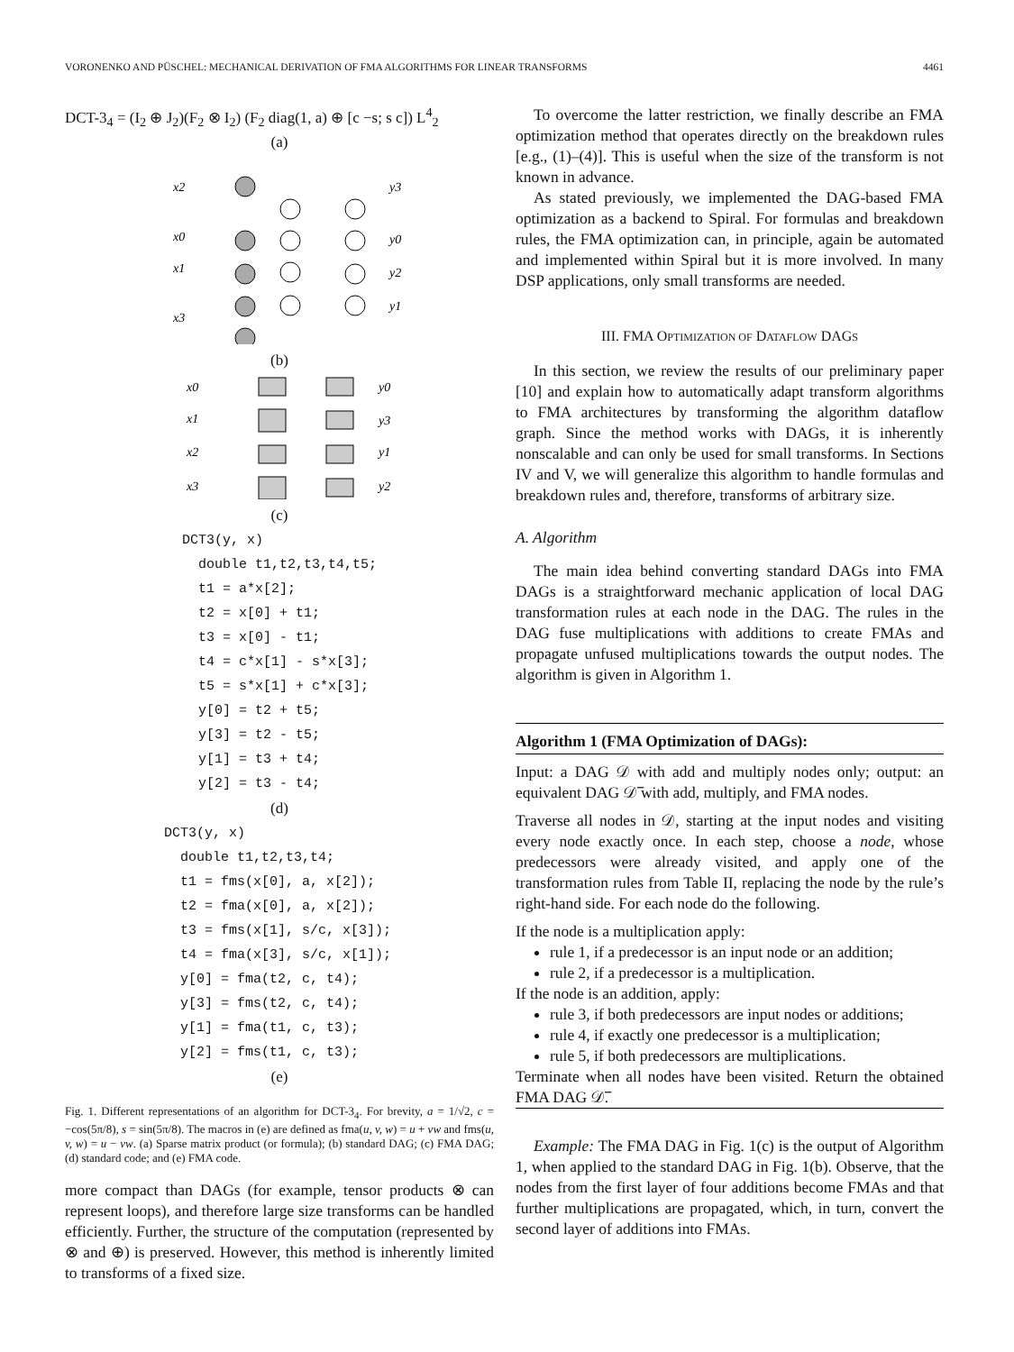VORONENKO AND PÜSCHEL: MECHANICAL DERIVATION OF FMA ALGORITHMS FOR LINEAR TRANSFORMS 4461
DCT-3<sub>4</sub> = (I<sub>2</sub> ⊕ J<sub>2</sub>)(F<sub>2</sub> ⊗ I<sub>2</sub>) (F<sub>2</sub> diag(1, a) ⊕ [c −s; s c]) L<sup>4</sup><sub>2</sub>
(a)
x2
x0
x1
x3
y3
y0
y2
y1
(b)
x0
x1
x2
x3
y0
y3
y1
y2
(c)
DCT3(y, x) double t1,t2,t3,t4,t5; t1 = a*x[2]; t2 = x[0] + t1; t3 = x[0] - t1; t4 = c*x[1] - s*x[3]; t5 = s*x[1] + c*x[3]; y[0] = t2 + t5; y[3] = t2 - t5; y[1] = t3 + t4; y[2] = t3 - t4;
(d)
DCT3(y, x) double t1,t2,t3,t4; t1 = fms(x[0], a, x[2]); t2 = fma(x[0], a, x[2]); t3 = fms(x[1], s/c, x[3]); t4 = fma(x[3], s/c, x[1]); y[0] = fma(t2, c, t4); y[3] = fms(t2, c, t4); y[1] = fma(t1, c, t3); y[2] = fms(t1, c, t3);
(e)
Fig. 1. Different representations of an algorithm for DCT-3<sub>4</sub>. For brevity, a = 1/√2, c = −cos(5π/8), s = sin(5π/8). The macros in (e) are defined as fma(u, v, w) = u + vw and fms(u, v, w) = u − vw. (a) Sparse matrix product (or formula); (b) standard DAG; (c) FMA DAG; (d) standard code; and (e) FMA code.
more compact than DAGs (for example, tensor products ⊗ can represent loops), and therefore large size transforms can be handled efficiently. Further, the structure of the computation (represented by ⊗ and ⊕) is preserved. However, this method is inherently limited to transforms of a fixed size.
To overcome the latter restriction, we finally describe an FMA optimization method that operates directly on the breakdown rules [e.g., (1)–(4)]. This is useful when the size of the transform is not known in advance.
As stated previously, we implemented the DAG-based FMA optimization as a backend to Spiral. For formulas and breakdown rules, the FMA optimization can, in principle, again be automated and implemented within Spiral but it is more involved. In many DSP applications, only small transforms are needed.
III. FMA OPTIMIZATION OF DATAFLOW DAGS
In this section, we review the results of our preliminary paper [10] and explain how to automatically adapt transform algorithms to FMA architectures by transforming the algorithm dataflow graph. Since the method works with DAGs, it is inherently nonscalable and can only be used for small transforms. In Sections IV and V, we will generalize this algorithm to handle formulas and breakdown rules and, therefore, transforms of arbitrary size.
A. Algorithm
The main idea behind converting standard DAGs into FMA DAGs is a straightforward mechanic application of local DAG transformation rules at each node in the DAG. The rules in the DAG fuse multiplications with additions to create FMAs and propagate unfused multiplications towards the output nodes. The algorithm is given in Algorithm 1.
Algorithm 1 (FMA Optimization of DAGs):
Input: a DAG 𝒟 with add and multiply nodes only; output: an equivalent DAG 𝒟̅ with add, multiply, and FMA nodes.
Traverse all nodes in 𝒟, starting at the input nodes and visiting every node exactly once. In each step, choose a node, whose predecessors were already visited, and apply one of the transformation rules from Table II, replacing the node by the rule’s right-hand side. For each node do the following.
If the node is a multiplication apply:
rule 1, if a predecessor is an input node or an addition;
rule 2, if a predecessor is a multiplication.
If the node is an addition, apply:
rule 3, if both predecessors are input nodes or additions;
rule 4, if exactly one predecessor is a multiplication;
rule 5, if both predecessors are multiplications.
Terminate when all nodes have been visited. Return the obtained FMA DAG 𝒟̅.
Example: The FMA DAG in Fig. 1(c) is the output of Algorithm 1, when applied to the standard DAG in Fig. 1(b). Observe, that the nodes from the first layer of four additions become FMAs and that further multiplications are propagated, which, in turn, convert the second layer of additions into FMAs.